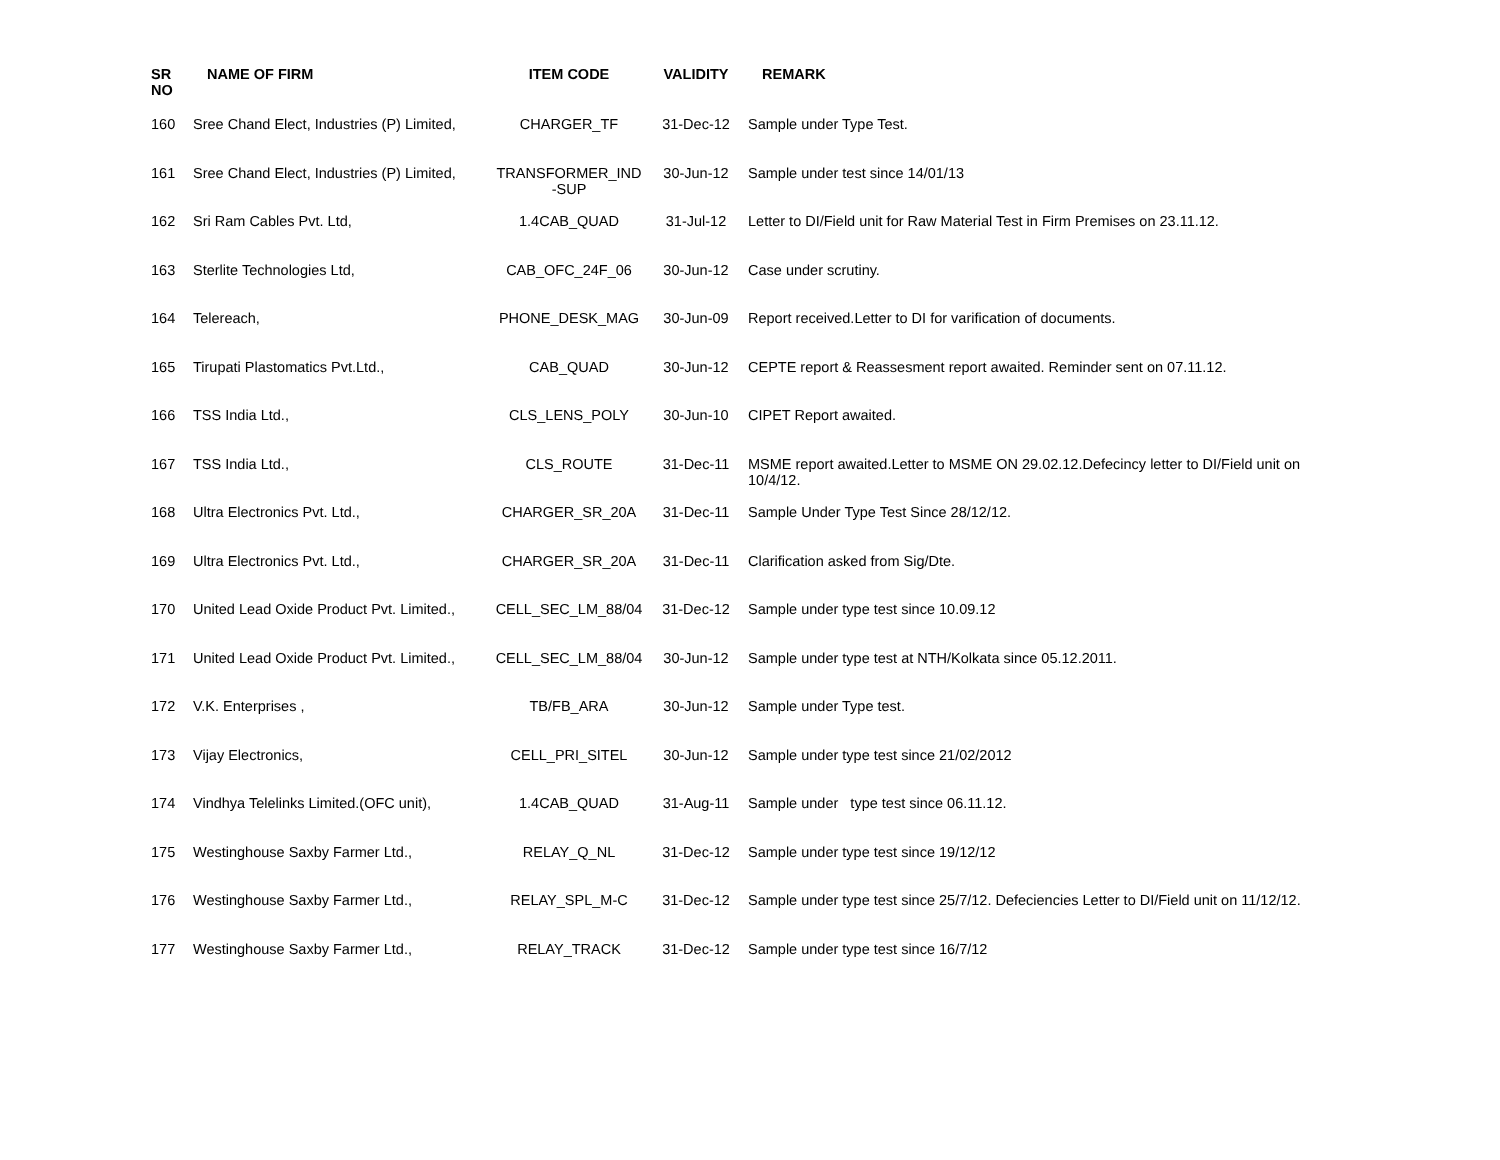| SR NO | NAME OF FIRM | ITEM CODE | VALIDITY | REMARK |
| --- | --- | --- | --- | --- |
| 160 | Sree Chand Elect, Industries (P) Limited, | CHARGER_TF | 31-Dec-12 | Sample under Type Test. |
| 161 | Sree Chand Elect, Industries (P) Limited, | TRANSFORMER_IND -SUP | 30-Jun-12 | Sample under test since 14/01/13 |
| 162 | Sri Ram Cables Pvt. Ltd, | 1.4CAB_QUAD | 31-Jul-12 | Letter to DI/Field unit for Raw Material Test in Firm Premises on 23.11.12. |
| 163 | Sterlite Technologies Ltd, | CAB_OFC_24F_06 | 30-Jun-12 | Case under scrutiny. |
| 164 | Telereach, | PHONE_DESK_MAG | 30-Jun-09 | Report received.Letter to DI for varification of documents. |
| 165 | Tirupati Plastomatics Pvt.Ltd., | CAB_QUAD | 30-Jun-12 | CEPTE report & Reassesment report awaited. Reminder sent on 07.11.12. |
| 166 | TSS India Ltd., | CLS_LENS_POLY | 30-Jun-10 | CIPET Report awaited. |
| 167 | TSS India Ltd., | CLS_ROUTE | 31-Dec-11 | MSME report awaited.Letter to MSME ON 29.02.12.Defecincy letter to DI/Field unit on 10/4/12. |
| 168 | Ultra Electronics Pvt. Ltd., | CHARGER_SR_20A | 31-Dec-11 | Sample Under Type Test Since 28/12/12. |
| 169 | Ultra Electronics Pvt. Ltd., | CHARGER_SR_20A | 31-Dec-11 | Clarification asked from Sig/Dte. |
| 170 | United Lead Oxide Product Pvt. Limited., | CELL_SEC_LM_88/04 | 31-Dec-12 | Sample under type test since 10.09.12 |
| 171 | United Lead Oxide Product Pvt. Limited., | CELL_SEC_LM_88/04 | 30-Jun-12 | Sample under type test at NTH/Kolkata since 05.12.2011. |
| 172 | V.K. Enterprises , | TB/FB_ARA | 30-Jun-12 | Sample under Type test. |
| 173 | Vijay Electronics, | CELL_PRI_SITEL | 30-Jun-12 | Sample under type test since 21/02/2012 |
| 174 | Vindhya Telelinks Limited.(OFC unit), | 1.4CAB_QUAD | 31-Aug-11 | Sample under type test since 06.11.12. |
| 175 | Westinghouse Saxby Farmer Ltd., | RELAY_Q_NL | 31-Dec-12 | Sample under type test since 19/12/12 |
| 176 | Westinghouse Saxby Farmer Ltd., | RELAY_SPL_M-C | 31-Dec-12 | Sample under type test since 25/7/12. Defeciencies Letter to DI/Field unit on 11/12/12. |
| 177 | Westinghouse Saxby Farmer Ltd., | RELAY_TRACK | 31-Dec-12 | Sample under type test since 16/7/12 |